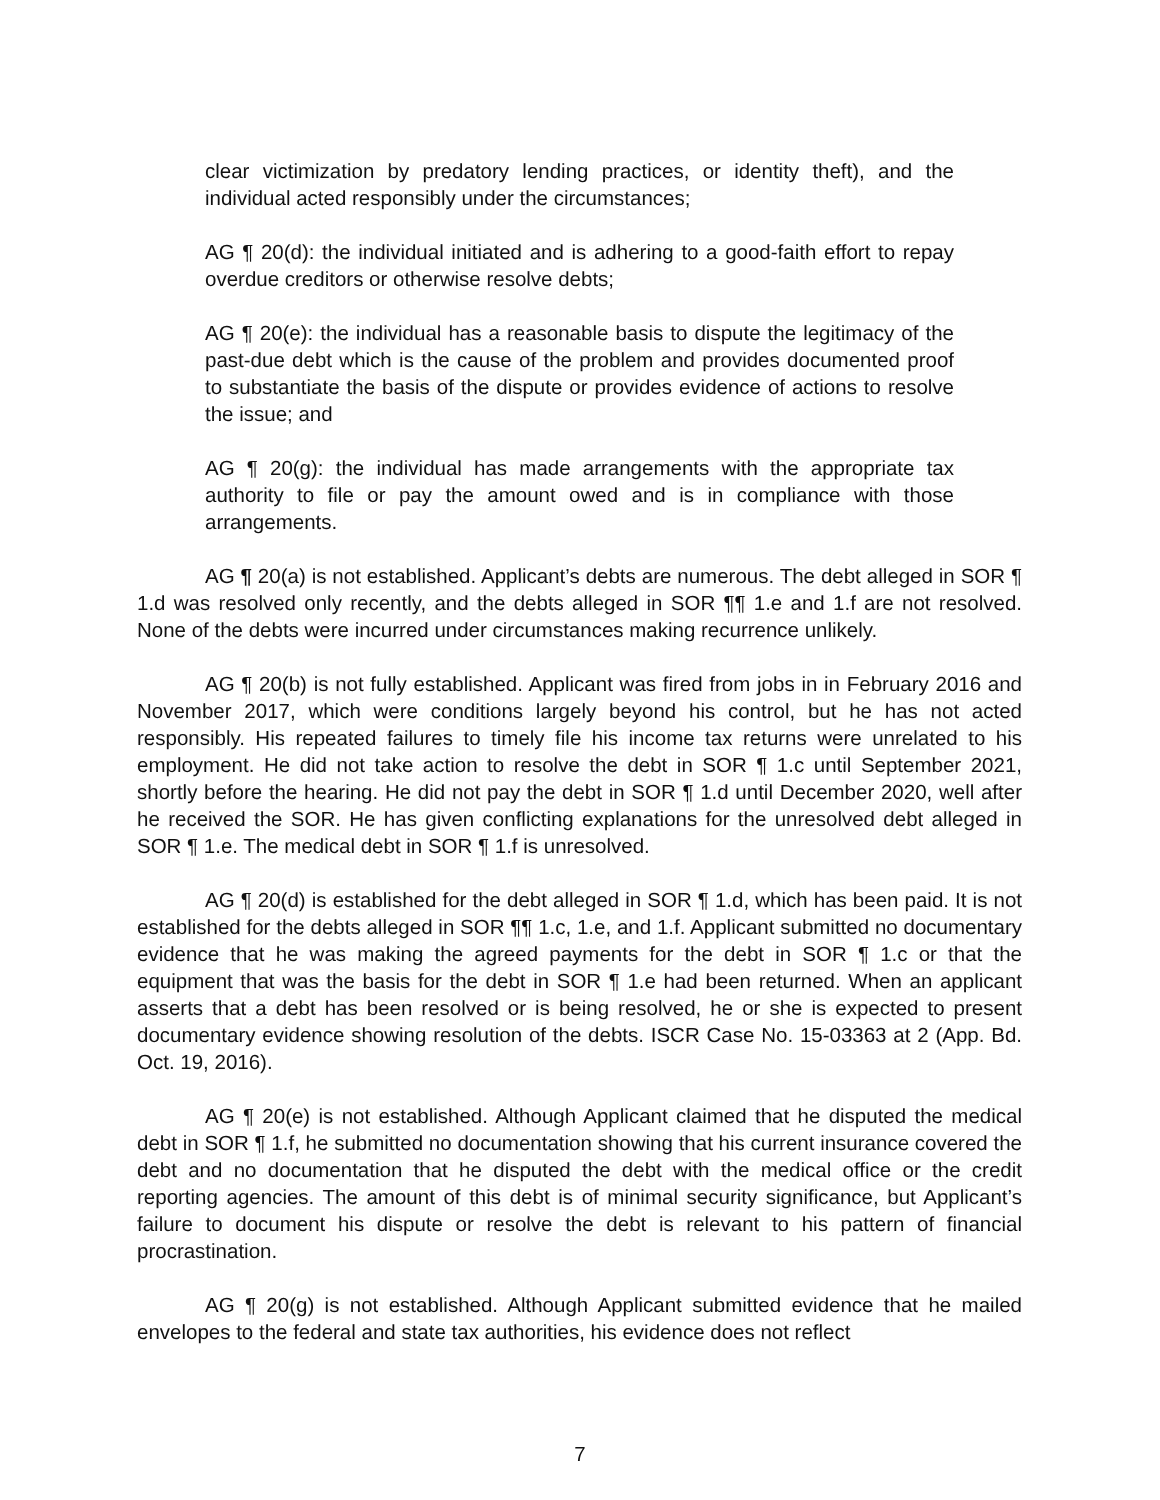clear victimization by predatory lending practices, or identity theft), and the individual acted responsibly under the circumstances;
AG ¶ 20(d): the individual initiated and is adhering to a good-faith effort to repay overdue creditors or otherwise resolve debts;
AG ¶ 20(e): the individual has a reasonable basis to dispute the legitimacy of the past-due debt which is the cause of the problem and provides documented proof to substantiate the basis of the dispute or provides evidence of actions to resolve the issue; and
AG ¶ 20(g): the individual has made arrangements with the appropriate tax authority to file or pay the amount owed and is in compliance with those arrangements.
AG ¶ 20(a) is not established. Applicant’s debts are numerous. The debt alleged in SOR ¶ 1.d was resolved only recently, and the debts alleged in SOR ¶¶ 1.e and 1.f are not resolved. None of the debts were incurred under circumstances making recurrence unlikely.
AG ¶ 20(b) is not fully established. Applicant was fired from jobs in in February 2016 and November 2017, which were conditions largely beyond his control, but he has not acted responsibly. His repeated failures to timely file his income tax returns were unrelated to his employment. He did not take action to resolve the debt in SOR ¶ 1.c until September 2021, shortly before the hearing. He did not pay the debt in SOR ¶ 1.d until December 2020, well after he received the SOR. He has given conflicting explanations for the unresolved debt alleged in SOR ¶ 1.e. The medical debt in SOR ¶ 1.f is unresolved.
AG ¶ 20(d) is established for the debt alleged in SOR ¶ 1.d, which has been paid. It is not established for the debts alleged in SOR ¶¶ 1.c, 1.e, and 1.f. Applicant submitted no documentary evidence that he was making the agreed payments for the debt in SOR ¶ 1.c or that the equipment that was the basis for the debt in SOR ¶ 1.e had been returned. When an applicant asserts that a debt has been resolved or is being resolved, he or she is expected to present documentary evidence showing resolution of the debts. ISCR Case No. 15-03363 at 2 (App. Bd. Oct. 19, 2016).
AG ¶ 20(e) is not established. Although Applicant claimed that he disputed the medical debt in SOR ¶ 1.f, he submitted no documentation showing that his current insurance covered the debt and no documentation that he disputed the debt with the medical office or the credit reporting agencies. The amount of this debt is of minimal security significance, but Applicant’s failure to document his dispute or resolve the debt is relevant to his pattern of financial procrastination.
AG ¶ 20(g) is not established. Although Applicant submitted evidence that he mailed envelopes to the federal and state tax authorities, his evidence does not reflect
7